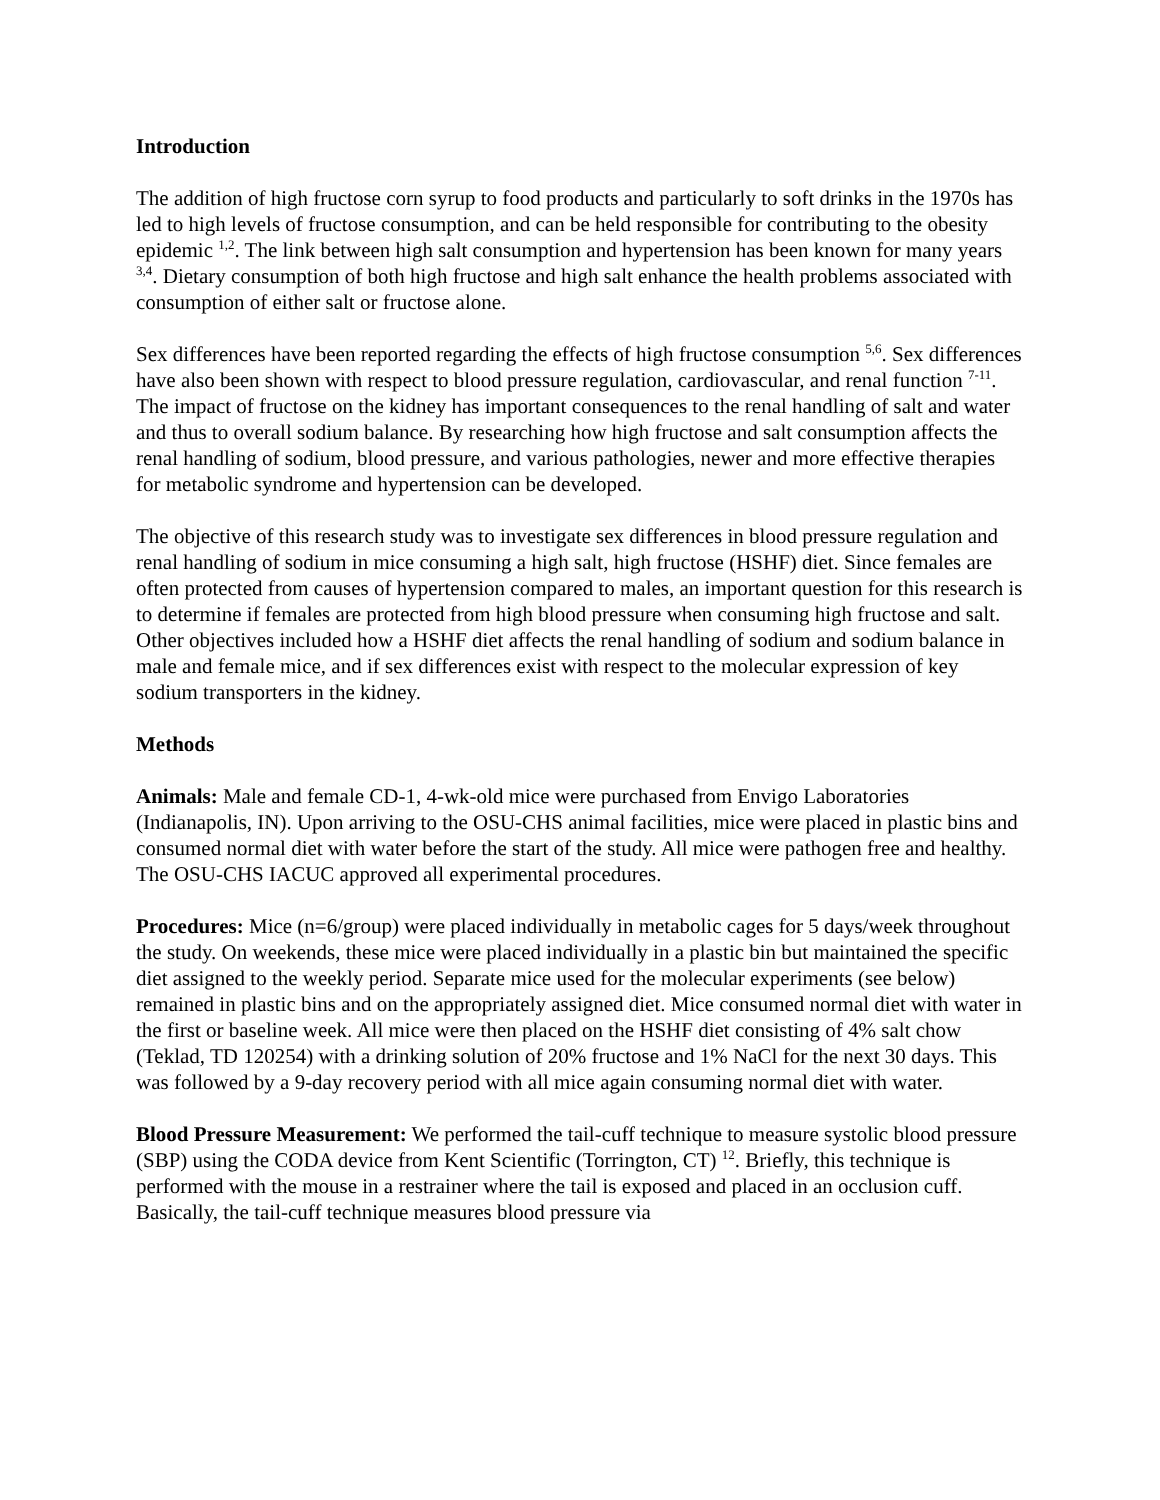Introduction
The addition of high fructose corn syrup to food products and particularly to soft drinks in the 1970s has led to high levels of fructose consumption, and can be held responsible for contributing to the obesity epidemic <sup>1,2</sup>. The link between high salt consumption and hypertension has been known for many years <sup>3,4</sup>. Dietary consumption of both high fructose and high salt enhance the health problems associated with consumption of either salt or fructose alone.
Sex differences have been reported regarding the effects of high fructose consumption <sup>5,6</sup>. Sex differences have also been shown with respect to blood pressure regulation, cardiovascular, and renal function <sup>7-11</sup>. The impact of fructose on the kidney has important consequences to the renal handling of salt and water and thus to overall sodium balance. By researching how high fructose and salt consumption affects the renal handling of sodium, blood pressure, and various pathologies, newer and more effective therapies for metabolic syndrome and hypertension can be developed.
The objective of this research study was to investigate sex differences in blood pressure regulation and renal handling of sodium in mice consuming a high salt, high fructose (HSHF) diet. Since females are often protected from causes of hypertension compared to males, an important question for this research is to determine if females are protected from high blood pressure when consuming high fructose and salt. Other objectives included how a HSHF diet affects the renal handling of sodium and sodium balance in male and female mice, and if sex differences exist with respect to the molecular expression of key sodium transporters in the kidney.
Methods
Animals: Male and female CD-1, 4-wk-old mice were purchased from Envigo Laboratories (Indianapolis, IN). Upon arriving to the OSU-CHS animal facilities, mice were placed in plastic bins and consumed normal diet with water before the start of the study. All mice were pathogen free and healthy. The OSU-CHS IACUC approved all experimental procedures.
Procedures: Mice (n=6/group) were placed individually in metabolic cages for 5 days/week throughout the study. On weekends, these mice were placed individually in a plastic bin but maintained the specific diet assigned to the weekly period. Separate mice used for the molecular experiments (see below) remained in plastic bins and on the appropriately assigned diet. Mice consumed normal diet with water in the first or baseline week. All mice were then placed on the HSHF diet consisting of 4% salt chow (Teklad, TD 120254) with a drinking solution of 20% fructose and 1% NaCl for the next 30 days. This was followed by a 9-day recovery period with all mice again consuming normal diet with water.
Blood Pressure Measurement: We performed the tail-cuff technique to measure systolic blood pressure (SBP) using the CODA device from Kent Scientific (Torrington, CT) <sup>12</sup>. Briefly, this technique is performed with the mouse in a restrainer where the tail is exposed and placed in an occlusion cuff. Basically, the tail-cuff technique measures blood pressure via